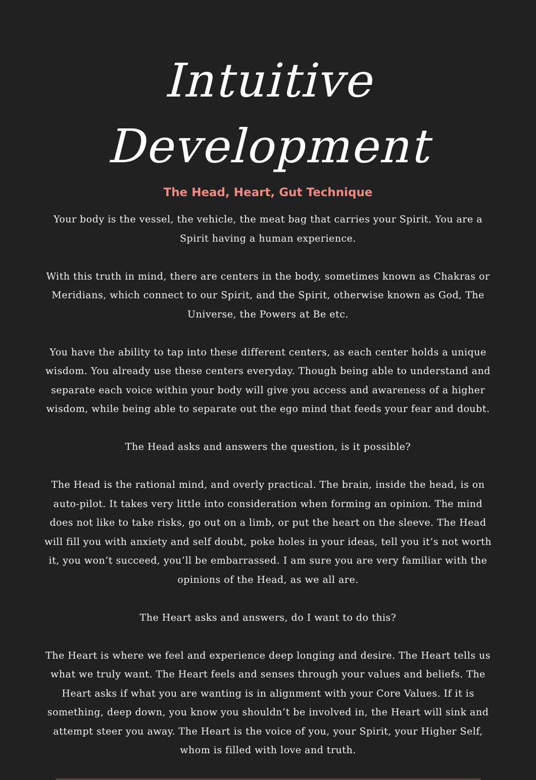Intuitive Development
The Head, Heart, Gut Technique
Your body is the vessel, the vehicle, the meat bag that carries your Spirit. You are a Spirit having a human experience.
With this truth in mind, there are centers in the body, sometimes known as Chakras or Meridians, which connect to our Spirit, and the Spirit, otherwise known as God, The Universe, the Powers at Be etc.
You have the ability to tap into these different centers, as each center holds a unique wisdom. You already use these centers everyday. Though being able to understand and separate each voice within your body will give you access and awareness of a higher wisdom, while being able to separate out the ego mind that feeds your fear and doubt.
The Head asks and answers the question, is it possible?
The Head is the rational mind, and overly practical. The brain, inside the head, is on auto-pilot. It takes very little into consideration when forming an opinion. The mind does not like to take risks, go out on a limb, or put the heart on the sleeve. The Head will fill you with anxiety and self doubt, poke holes in your ideas, tell you it’s not worth it, you won’t succeed, you’ll be embarrassed. I am sure you are very familiar with the opinions of the Head, as we all are.
The Heart asks and answers, do I want to do this?
The Heart is where we feel and experience deep longing and desire. The Heart tells us what we truly want. The Heart feels and senses through your values and beliefs. The Heart asks if what you are wanting is in alignment with your Core Values. If it is something, deep down, you know you shouldn’t be involved in, the Heart will sink and attempt steer you away. The Heart is the voice of you, your Spirit, your Higher Self, whom is filled with love and truth.